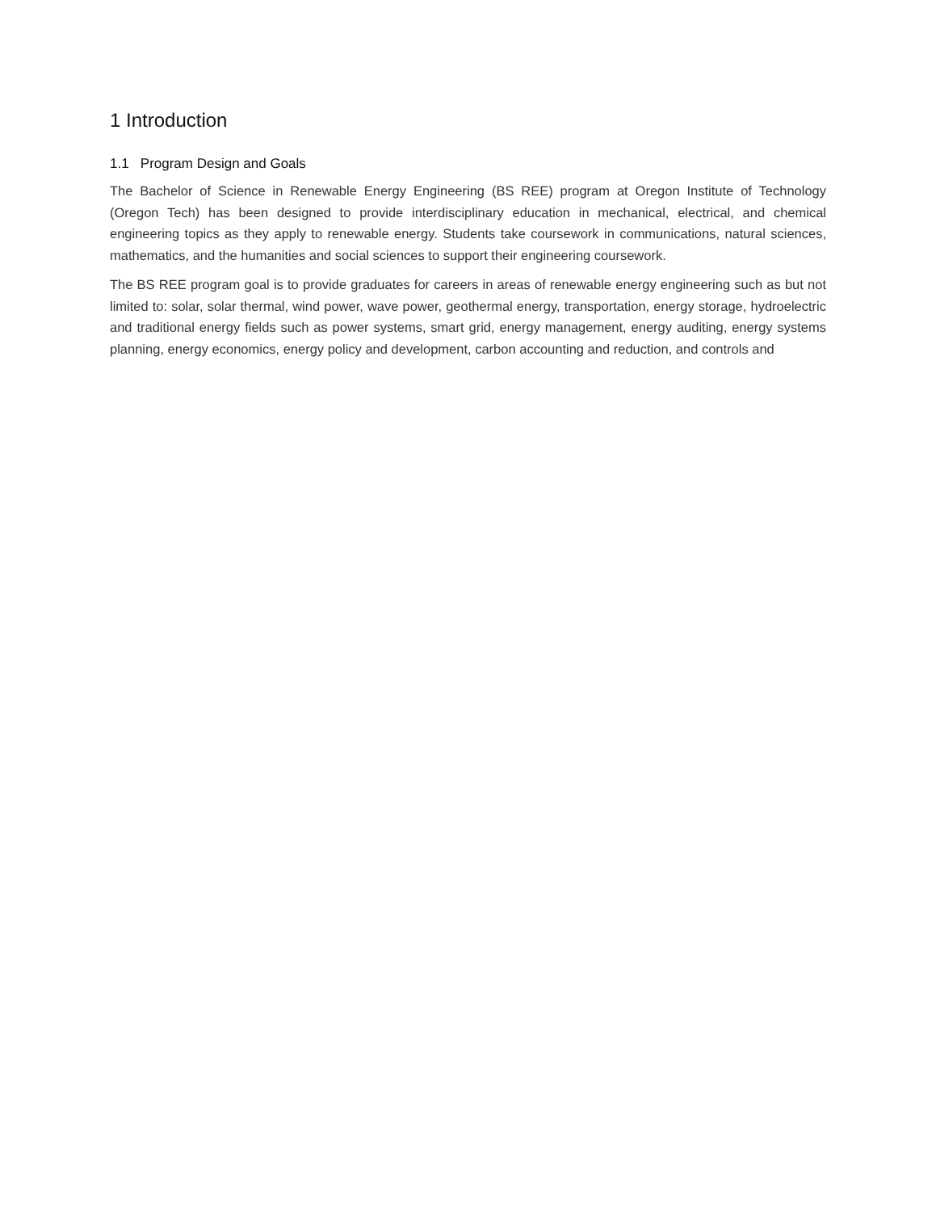1 Introduction
1.1 Program Design and Goals
The Bachelor of Science in Renewable Energy Engineering (BS REE) program at Oregon Institute of Technology (Oregon Tech) has been designed to provide interdisciplinary education in mechanical, electrical, and chemical engineering topics as they apply to renewable energy. Students take coursework in communications, natural sciences, mathematics, and the humanities and social sciences to support their engineering coursework.
The BS REE program goal is to provide graduates for careers in areas of renewable energy engineering such as but not limited to: solar, solar thermal, wind power, wave power, geothermal energy, transportation, energy storage, hydroelectric and traditional energy fields such as power systems, smart grid, energy management, energy auditing, energy systems planning, energy economics, energy policy and development, carbon accounting and reduction, and controls and